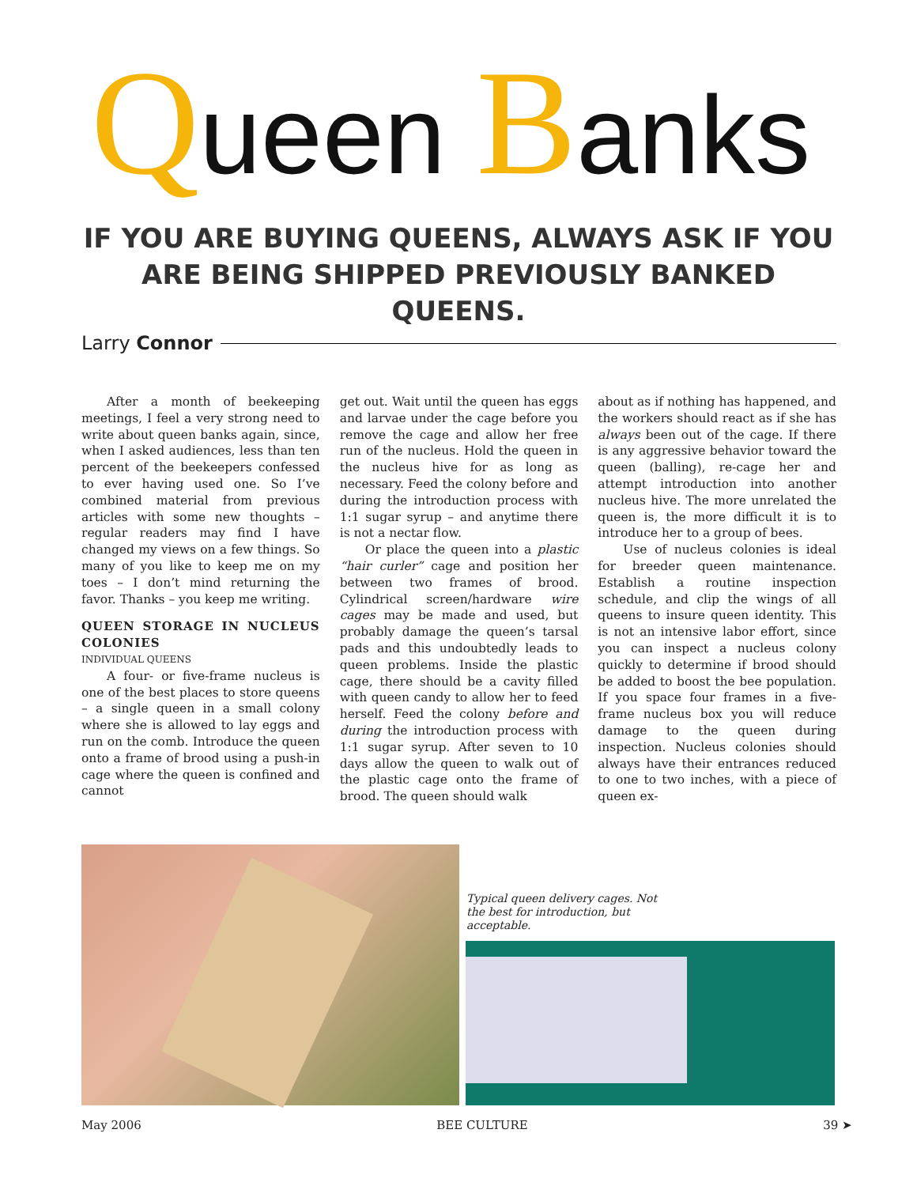Queen Banks
IF YOU ARE BUYING QUEENS, ALWAYS ASK IF YOU ARE BEING SHIPPED PREVIOUSLY BANKED QUEENS.
Larry Connor
After a month of beekeeping meetings, I feel a very strong need to write about queen banks again, since, when I asked audiences, less than ten percent of the beekeepers confessed to ever having used one. So I’ve combined material from previous articles with some new thoughts – regular readers may find I have changed my views on a few things. So many of you like to keep me on my toes – I don’t mind returning the favor. Thanks – you keep me writing.
QUEEN STORAGE IN NUCLEUS COLONIES
INDIVIDUAL QUEENS
A four- or five-frame nucleus is one of the best places to store queens – a single queen in a small colony where she is allowed to lay eggs and run on the comb. Introduce the queen onto a frame of brood using a push-in cage where the queen is confined and cannot
get out. Wait until the queen has eggs and larvae under the cage before you remove the cage and allow her free run of the nucleus. Hold the queen in the nucleus hive for as long as necessary. Feed the colony before and during the introduction process with 1:1 sugar syrup – and anytime there is not a nectar flow.
Or place the queen into a plastic “hair curler” cage and position her between two frames of brood. Cylindrical screen/hardware wire cages may be made and used, but probably damage the queen’s tarsal pads and this undoubtedly leads to queen problems. Inside the plastic cage, there should be a cavity filled with queen candy to allow her to feed herself. Feed the colony before and during the introduction process with 1:1 sugar syrup. After seven to 10 days allow the queen to walk out of the plastic cage onto the frame of brood. The queen should walk
about as if nothing has happened, and the workers should react as if she has always been out of the cage. If there is any aggressive behavior toward the queen (balling), re-cage her and attempt introduction into another nucleus hive. The more unrelated the queen is, the more difficult it is to introduce her to a group of bees.
Use of nucleus colonies is ideal for breeder queen maintenance. Establish a routine inspection schedule, and clip the wings of all queens to insure queen identity. This is not an intensive labor effort, since you can inspect a nucleus colony quickly to determine if brood should be added to boost the bee population. If you space four frames in a five-frame nucleus box you will reduce damage to the queen during inspection. Nucleus colonies should always have their entrances reduced to one to two inches, with a piece of queen ex-
Typical queen delivery cages. Not the best for introduction, but acceptable.
May 2006 BEE CULTURE 39 ➤